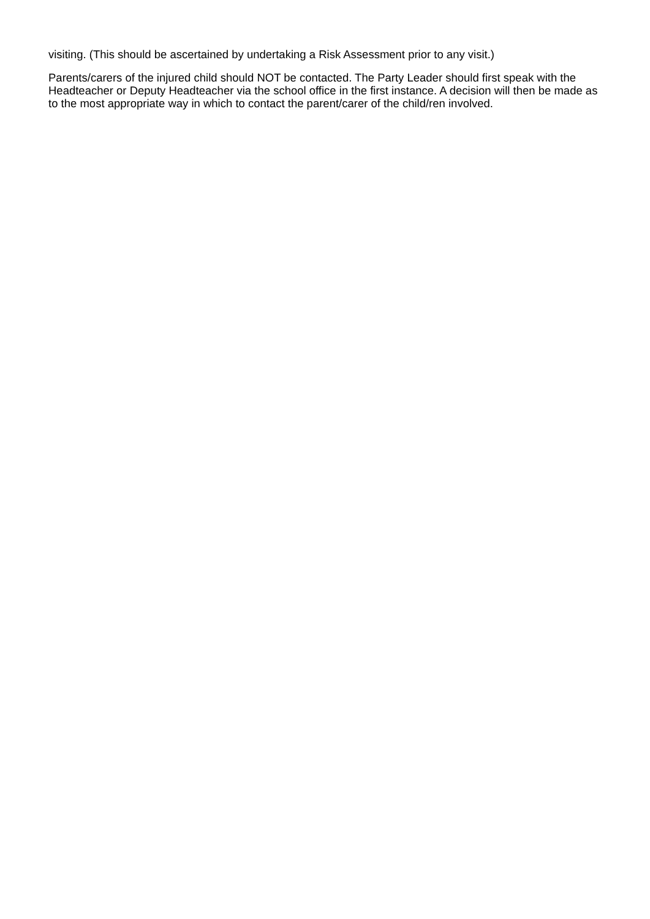visiting. (This should be ascertained by undertaking a Risk Assessment prior to any visit.)
Parents/carers of the injured child should NOT be contacted. The Party Leader should first speak with the Headteacher or Deputy Headteacher via the school office in the first instance. A decision will then be made as to the most appropriate way in which to contact the parent/carer of the child/ren involved.